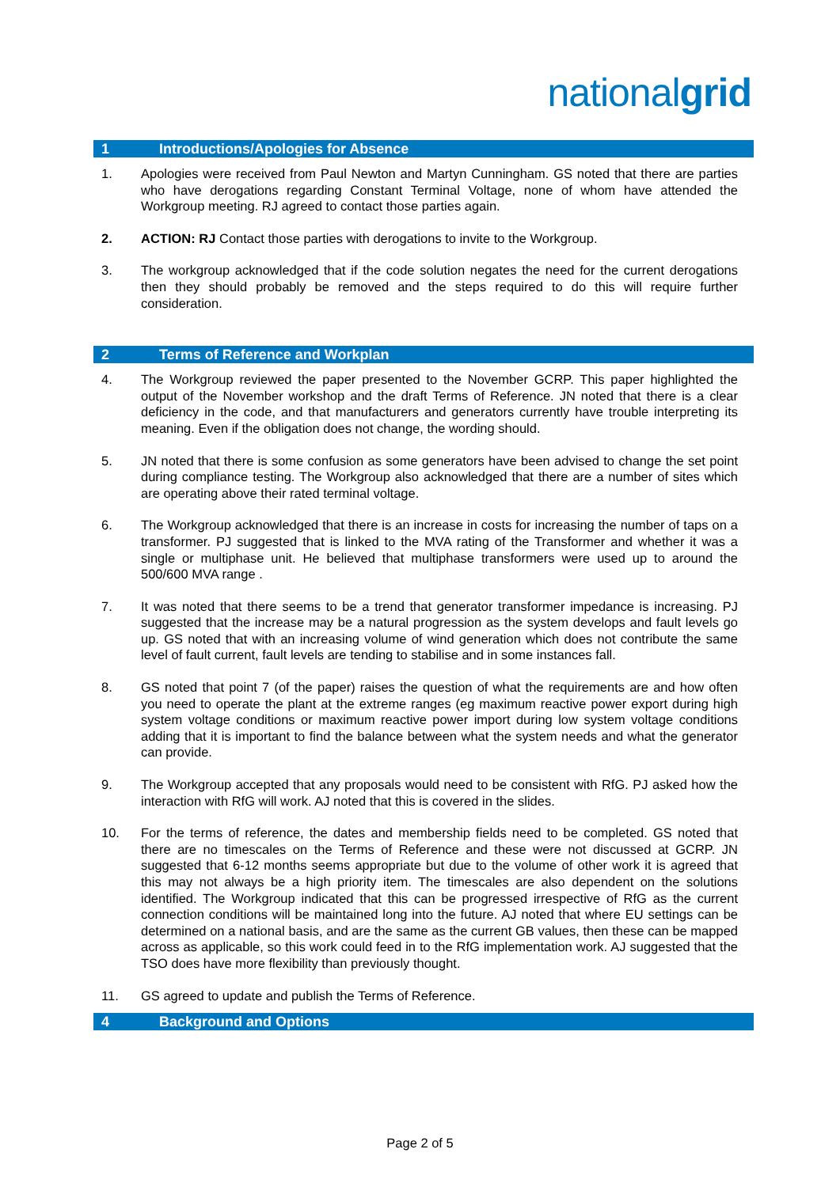nationalgrid
1 Introductions/Apologies for Absence
1. Apologies were received from Paul Newton and Martyn Cunningham. GS noted that there are parties who have derogations regarding Constant Terminal Voltage, none of whom have attended the Workgroup meeting. RJ agreed to contact those parties again.
2. ACTION: RJ Contact those parties with derogations to invite to the Workgroup.
3. The workgroup acknowledged that if the code solution negates the need for the current derogations then they should probably be removed and the steps required to do this will require further consideration.
2 Terms of Reference and Workplan
4. The Workgroup reviewed the paper presented to the November GCRP. This paper highlighted the output of the November workshop and the draft Terms of Reference. JN noted that there is a clear deficiency in the code, and that manufacturers and generators currently have trouble interpreting its meaning. Even if the obligation does not change, the wording should.
5. JN noted that there is some confusion as some generators have been advised to change the set point during compliance testing. The Workgroup also acknowledged that there are a number of sites which are operating above their rated terminal voltage.
6. The Workgroup acknowledged that there is an increase in costs for increasing the number of taps on a transformer. PJ suggested that is linked to the MVA rating of the Transformer and whether it was a single or multiphase unit. He believed that multiphase transformers were used up to around the 500/600 MVA range .
7. It was noted that there seems to be a trend that generator transformer impedance is increasing. PJ suggested that the increase may be a natural progression as the system develops and fault levels go up. GS noted that with an increasing volume of wind generation which does not contribute the same level of fault current, fault levels are tending to stabilise and in some instances fall.
8. GS noted that point 7 (of the paper) raises the question of what the requirements are and how often you need to operate the plant at the extreme ranges (eg maximum reactive power export during high system voltage conditions or maximum reactive power import during low system voltage conditions adding that it is important to find the balance between what the system needs and what the generator can provide.
9. The Workgroup accepted that any proposals would need to be consistent with RfG. PJ asked how the interaction with RfG will work. AJ noted that this is covered in the slides.
10. For the terms of reference, the dates and membership fields need to be completed. GS noted that there are no timescales on the Terms of Reference and these were not discussed at GCRP. JN suggested that 6-12 months seems appropriate but due to the volume of other work it is agreed that this may not always be a high priority item. The timescales are also dependent on the solutions identified. The Workgroup indicated that this can be progressed irrespective of RfG as the current connection conditions will be maintained long into the future. AJ noted that where EU settings can be determined on a national basis, and are the same as the current GB values, then these can be mapped across as applicable, so this work could feed in to the RfG implementation work. AJ suggested that the TSO does have more flexibility than previously thought.
11. GS agreed to update and publish the Terms of Reference.
4 Background and Options
Page 2 of 5